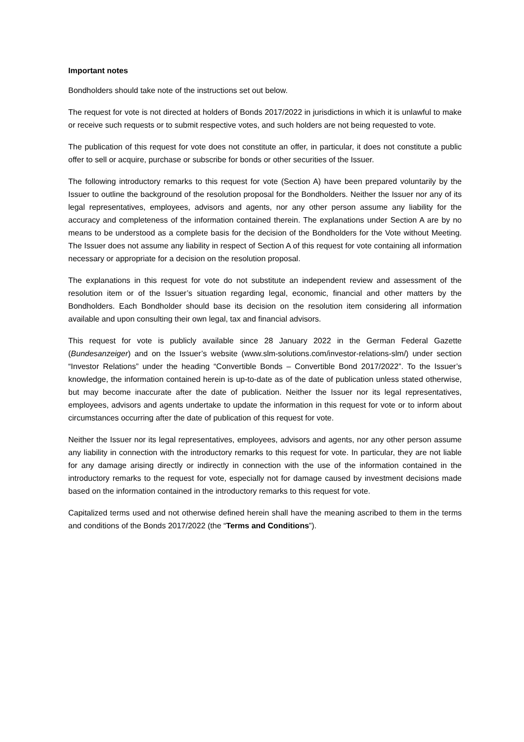Important notes
Bondholders should take note of the instructions set out below.
The request for vote is not directed at holders of Bonds 2017/2022 in jurisdictions in which it is unlawful to make or receive such requests or to submit respective votes, and such holders are not being requested to vote.
The publication of this request for vote does not constitute an offer, in particular, it does not constitute a public offer to sell or acquire, purchase or subscribe for bonds or other securities of the Issuer.
The following introductory remarks to this request for vote (Section A) have been prepared voluntarily by the Issuer to outline the background of the resolution proposal for the Bondholders. Neither the Issuer nor any of its legal representatives, employees, advisors and agents, nor any other person assume any liability for the accuracy and completeness of the information contained therein. The explanations under Section A are by no means to be understood as a complete basis for the decision of the Bondholders for the Vote without Meeting. The Issuer does not assume any liability in respect of Section A of this request for vote containing all information necessary or appropriate for a decision on the resolution proposal.
The explanations in this request for vote do not substitute an independent review and assessment of the resolution item or of the Issuer’s situation regarding legal, economic, financial and other matters by the Bondholders. Each Bondholder should base its decision on the resolution item considering all information available and upon consulting their own legal, tax and financial advisors.
This request for vote is publicly available since 28 January 2022 in the German Federal Gazette (Bundesanzeiger) and on the Issuer’s website (www.slm-solutions.com/investor-relations-slm/) under section “Investor Relations” under the heading “Convertible Bonds – Convertible Bond 2017/2022”. To the Issuer’s knowledge, the information contained herein is up-to-date as of the date of publication unless stated otherwise, but may become inaccurate after the date of publication. Neither the Issuer nor its legal representatives, employees, advisors and agents undertake to update the information in this request for vote or to inform about circumstances occurring after the date of publication of this request for vote.
Neither the Issuer nor its legal representatives, employees, advisors and agents, nor any other person assume any liability in connection with the introductory remarks to this request for vote. In particular, they are not liable for any damage arising directly or indirectly in connection with the use of the information contained in the introductory remarks to the request for vote, especially not for damage caused by investment decisions made based on the information contained in the introductory remarks to this request for vote.
Capitalized terms used and not otherwise defined herein shall have the meaning ascribed to them in the terms and conditions of the Bonds 2017/2022 (the “Terms and Conditions”).